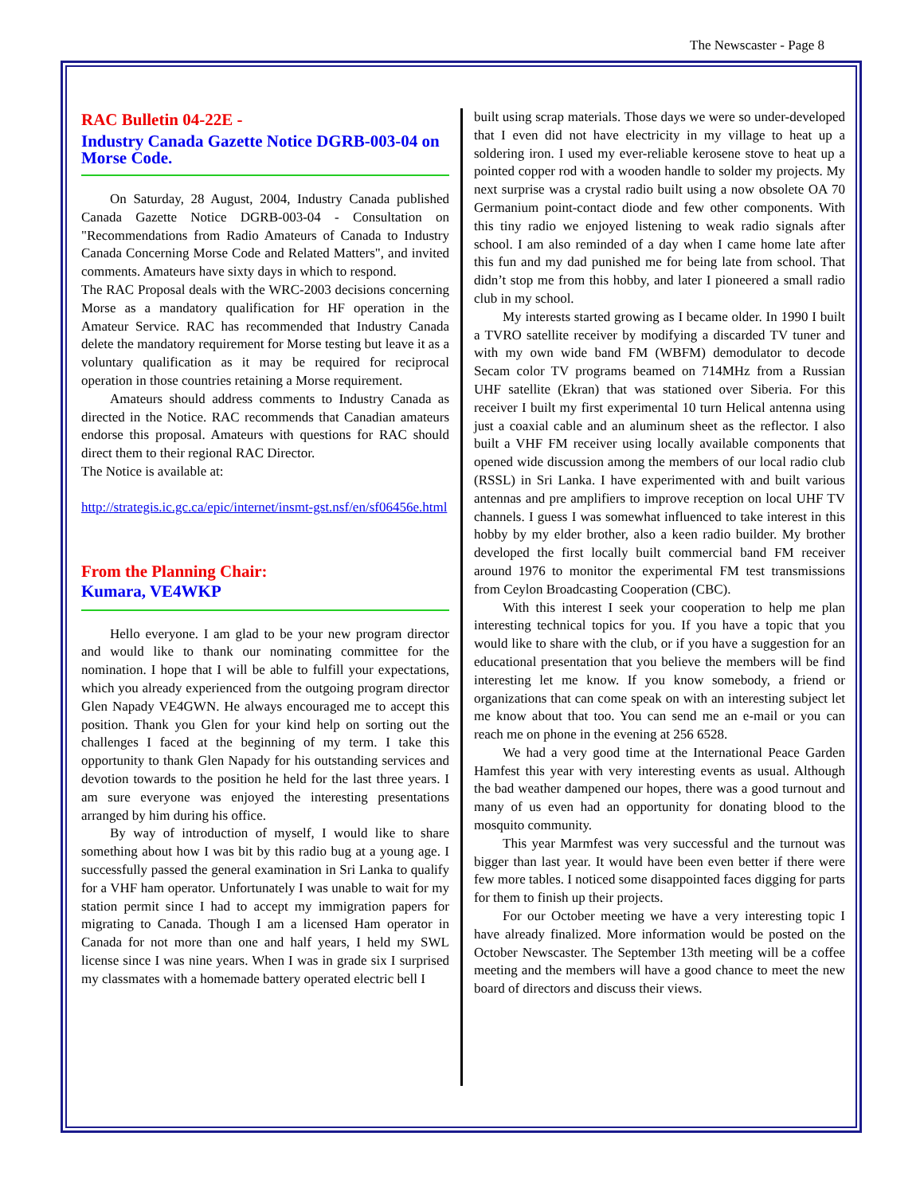The Newscaster - Page 8
RAC Bulletin 04-22E -
Industry Canada Gazette Notice DGRB-003-04 on Morse Code.
On Saturday, 28 August, 2004, Industry Canada published Canada Gazette Notice DGRB-003-04 - Consultation on "Recommendations from Radio Amateurs of Canada to Industry Canada Concerning Morse Code and Related Matters", and invited comments. Amateurs have sixty days in which to respond.
The RAC Proposal deals with the WRC-2003 decisions concerning Morse as a mandatory qualification for HF operation in the Amateur Service. RAC has recommended that Industry Canada delete the mandatory requirement for Morse testing but leave it as a voluntary qualification as it may be required for reciprocal operation in those countries retaining a Morse requirement.
Amateurs should address comments to Industry Canada as directed in the Notice. RAC recommends that Canadian amateurs endorse this proposal. Amateurs with questions for RAC should direct them to their regional RAC Director.
The Notice is available at:
http://strategis.ic.gc.ca/epic/internet/insmt-gst.nsf/en/sf06456e.html
From the Planning Chair:
Kumara, VE4WKP
Hello everyone. I am glad to be your new program director and would like to thank our nominating committee for the nomination. I hope that I will be able to fulfill your expectations, which you already experienced from the outgoing program director Glen Napady VE4GWN. He always encouraged me to accept this position. Thank you Glen for your kind help on sorting out the challenges I faced at the beginning of my term. I take this opportunity to thank Glen Napady for his outstanding services and devotion towards to the position he held for the last three years. I am sure everyone was enjoyed the interesting presentations arranged by him during his office.
By way of introduction of myself, I would like to share something about how I was bit by this radio bug at a young age. I successfully passed the general examination in Sri Lanka to qualify for a VHF ham operator. Unfortunately I was unable to wait for my station permit since I had to accept my immigration papers for migrating to Canada. Though I am a licensed Ham operator in Canada for not more than one and half years, I held my SWL license since I was nine years. When I was in grade six I surprised my classmates with a homemade battery operated electric bell I
built using scrap materials. Those days we were so under-developed that I even did not have electricity in my village to heat up a soldering iron. I used my ever-reliable kerosene stove to heat up a pointed copper rod with a wooden handle to solder my projects. My next surprise was a crystal radio built using a now obsolete OA 70 Germanium point-contact diode and few other components. With this tiny radio we enjoyed listening to weak radio signals after school. I am also reminded of a day when I came home late after this fun and my dad punished me for being late from school. That didn’t stop me from this hobby, and later I pioneered a small radio club in my school.
My interests started growing as I became older. In 1990 I built a TVRO satellite receiver by modifying a discarded TV tuner and with my own wide band FM (WBFM) demodulator to decode Secam color TV programs beamed on 714MHz from a Russian UHF satellite (Ekran) that was stationed over Siberia. For this receiver I built my first experimental 10 turn Helical antenna using just a coaxial cable and an aluminum sheet as the reflector. I also built a VHF FM receiver using locally available components that opened wide discussion among the members of our local radio club (RSSL) in Sri Lanka. I have experimented with and built various antennas and pre amplifiers to improve reception on local UHF TV channels. I guess I was somewhat influenced to take interest in this hobby by my elder brother, also a keen radio builder. My brother developed the first locally built commercial band FM receiver around 1976 to monitor the experimental FM test transmissions from Ceylon Broadcasting Cooperation (CBC).
With this interest I seek your cooperation to help me plan interesting technical topics for you. If you have a topic that you would like to share with the club, or if you have a suggestion for an educational presentation that you believe the members will be find interesting let me know. If you know somebody, a friend or organizations that can come speak on with an interesting subject let me know about that too. You can send me an e-mail or you can reach me on phone in the evening at 256 6528.
We had a very good time at the International Peace Garden Hamfest this year with very interesting events as usual. Although the bad weather dampened our hopes, there was a good turnout and many of us even had an opportunity for donating blood to the mosquito community.
This year Marmfest was very successful and the turnout was bigger than last year. It would have been even better if there were few more tables. I noticed some disappointed faces digging for parts for them to finish up their projects.
For our October meeting we have a very interesting topic I have already finalized. More information would be posted on the October Newscaster. The September 13th meeting will be a coffee meeting and the members will have a good chance to meet the new board of directors and discuss their views.